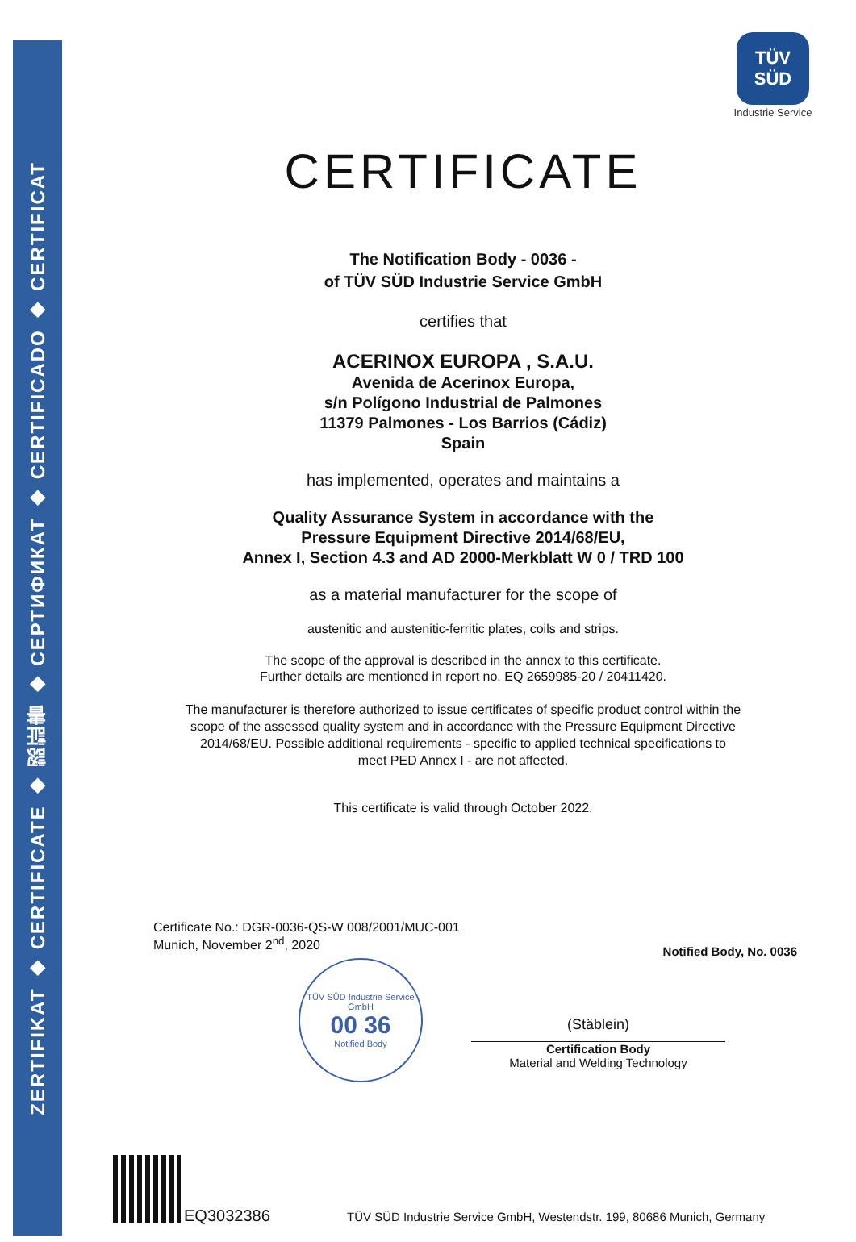ZERTIFIKAT ◆ CERTIFICATE ◆ 認証書 ◆ СЕРТИФИКАТ ◆ CERTIFICADO ◆ CERTIFICAT
TÜV SÜD
Industrie Service
CERTIFICATE
The Notification Body - 0036 -
of TÜV SÜD Industrie Service GmbH
certifies that
ACERINOX EUROPA , S.A.U.
Avenida de Acerinox Europa,
s/n Polígono Industrial de Palmones
11379 Palmones - Los Barrios (Cádiz)
Spain
has implemented, operates and maintains a
Quality Assurance System in accordance with the
Pressure Equipment Directive 2014/68/EU,
Annex I, Section 4.3 and AD 2000-Merkblatt W 0 / TRD 100
as a material manufacturer for the scope of
austenitic and austenitic-ferritic plates, coils and strips.
The scope of the approval is described in the annex to this certificate.
Further details are mentioned in report no. EQ 2659985-20 / 20411420.
The manufacturer is therefore authorized to issue certificates of specific product control within the
scope of the assessed quality system and in accordance with the Pressure Equipment Directive
2014/68/EU. Possible additional requirements - specific to applied technical specifications to
meet PED Annex I - are not affected.
This certificate is valid through October 2022.
Certificate No.: DGR-0036-QS-W 008/2001/MUC-001
Munich, November 2<sup>nd</sup>, 2020
Notified Body, No. 0036
TÜV SÜD Industrie Service GmbH
00 36
Notified Body
(Stäblein)
Certification Body
Material and Welding Technology
EQ3032386
TÜV SÜD Industrie Service GmbH, Westendstr. 199, 80686 Munich, Germany